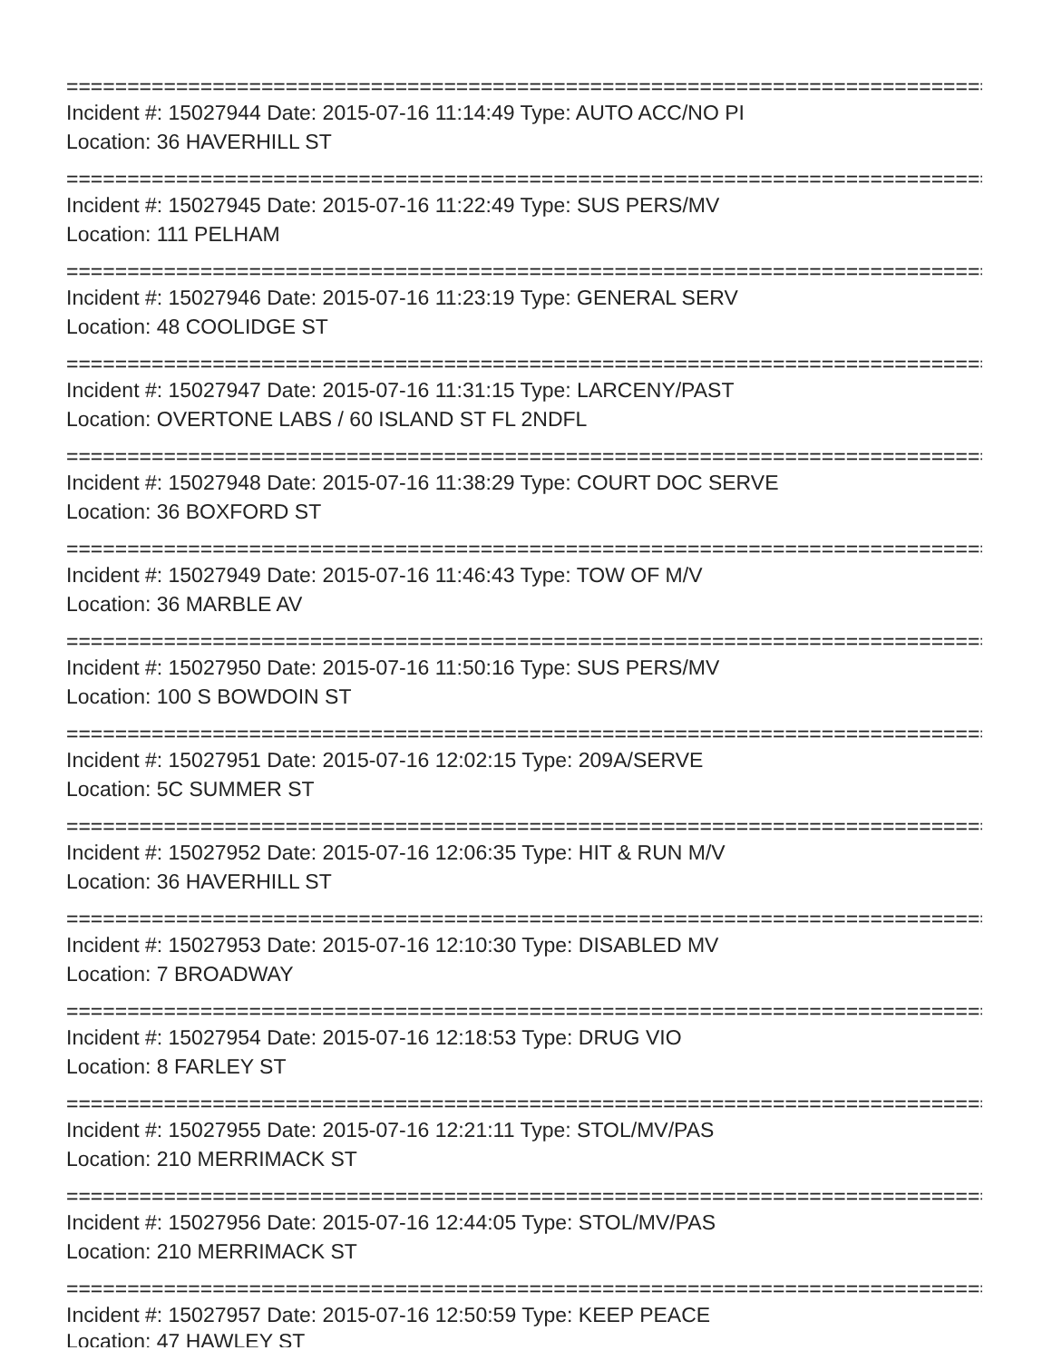================================================================================
Incident #: 15027944 Date: 2015-07-16 11:14:49 Type: AUTO ACC/NO PI
Location: 36 HAVERHILL ST
================================================================================
Incident #: 15027945 Date: 2015-07-16 11:22:49 Type: SUS PERS/MV
Location: 111 PELHAM
================================================================================
Incident #: 15027946 Date: 2015-07-16 11:23:19 Type: GENERAL SERV
Location: 48 COOLIDGE ST
================================================================================
Incident #: 15027947 Date: 2015-07-16 11:31:15 Type: LARCENY/PAST
Location: OVERTONE LABS / 60 ISLAND ST FL 2NDFL
================================================================================
Incident #: 15027948 Date: 2015-07-16 11:38:29 Type: COURT DOC SERVE
Location: 36 BOXFORD ST
================================================================================
Incident #: 15027949 Date: 2015-07-16 11:46:43 Type: TOW OF M/V
Location: 36 MARBLE AV
================================================================================
Incident #: 15027950 Date: 2015-07-16 11:50:16 Type: SUS PERS/MV
Location: 100 S BOWDOIN ST
================================================================================
Incident #: 15027951 Date: 2015-07-16 12:02:15 Type: 209A/SERVE
Location: 5C SUMMER ST
================================================================================
Incident #: 15027952 Date: 2015-07-16 12:06:35 Type: HIT & RUN M/V
Location: 36 HAVERHILL ST
================================================================================
Incident #: 15027953 Date: 2015-07-16 12:10:30 Type: DISABLED MV
Location: 7 BROADWAY
================================================================================
Incident #: 15027954 Date: 2015-07-16 12:18:53 Type: DRUG VIO
Location: 8 FARLEY ST
================================================================================
Incident #: 15027955 Date: 2015-07-16 12:21:11 Type: STOL/MV/PAS
Location: 210 MERRIMACK ST
================================================================================
Incident #: 15027956 Date: 2015-07-16 12:44:05 Type: STOL/MV/PAS
Location: 210 MERRIMACK ST
================================================================================
Incident #: 15027957 Date: 2015-07-16 12:50:59 Type: KEEP PEACE
Location: 47 HAWLEY ST